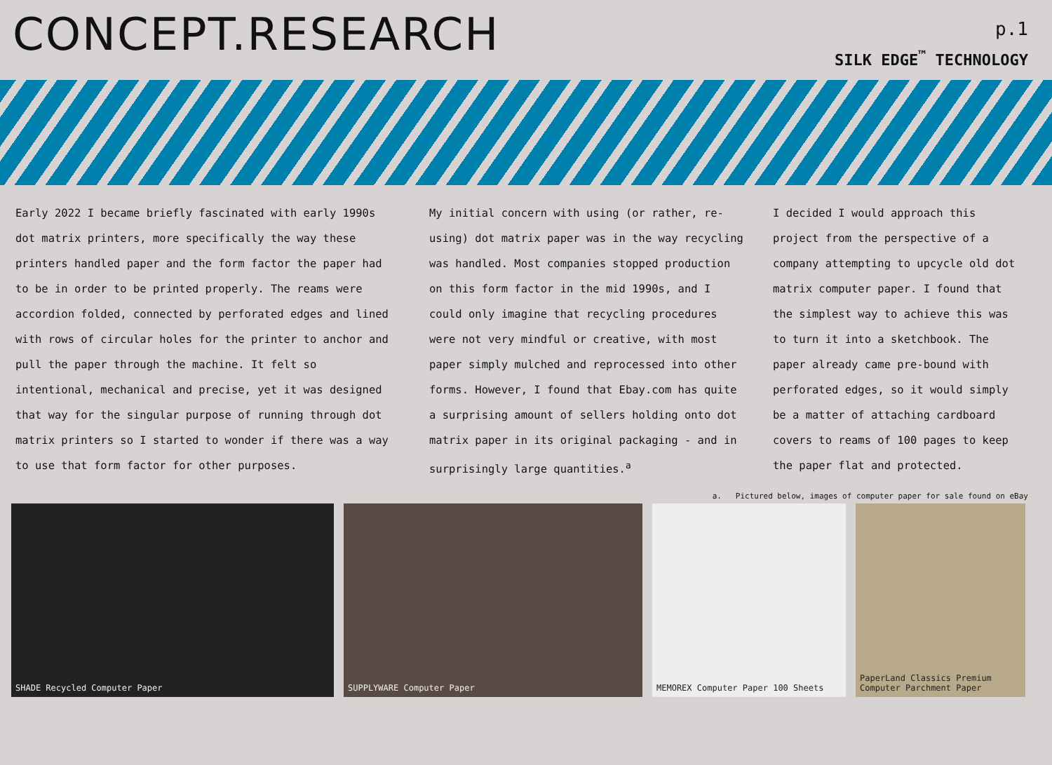CONCEPT.RESEARCH
p.1
SILK EDGE<sup>™</sup> TECHNOLOGY
Early 2022 I became briefly fascinated with early 1990s dot matrix printers, more specifically the way these printers handled paper and the form factor the paper had to be in order to be printed properly. The reams were accordion folded, connected by perforated edges and lined with rows of circular holes for the printer to anchor and pull the paper through the machine. It felt so intentional, mechanical and precise, yet it was designed that way for the singular purpose of running through dot matrix printers so I started to wonder if there was a way to use that form factor for other purposes.
My initial concern with using (or rather, re-using) dot matrix paper was in the way recycling was handled. Most companies stopped production on this form factor in the mid 1990s, and I could only imagine that recycling procedures were not very mindful or creative, with most paper simply mulched and reprocessed into other forms. However, I found that Ebay.com has quite a surprising amount of sellers holding onto dot matrix paper in its original packaging - and in surprisingly large quantities.<sup>a</sup>
I decided I would approach this project from the perspective of a company attempting to upcycle old dot matrix computer paper. I found that the simplest way to achieve this was to turn it into a sketchbook. The paper already came pre-bound with perforated edges, so it would simply be a matter of attaching cardboard covers to reams of 100 pages to keep the paper flat and protected.
a. Pictured below, images of computer paper for sale found on eBay
SHADE Recycled Computer Paper SUPPLYWARE Computer Paper MEMOREX Computer Paper 100 Sheets PaperLand Classics Premium Computer Parchment Paper